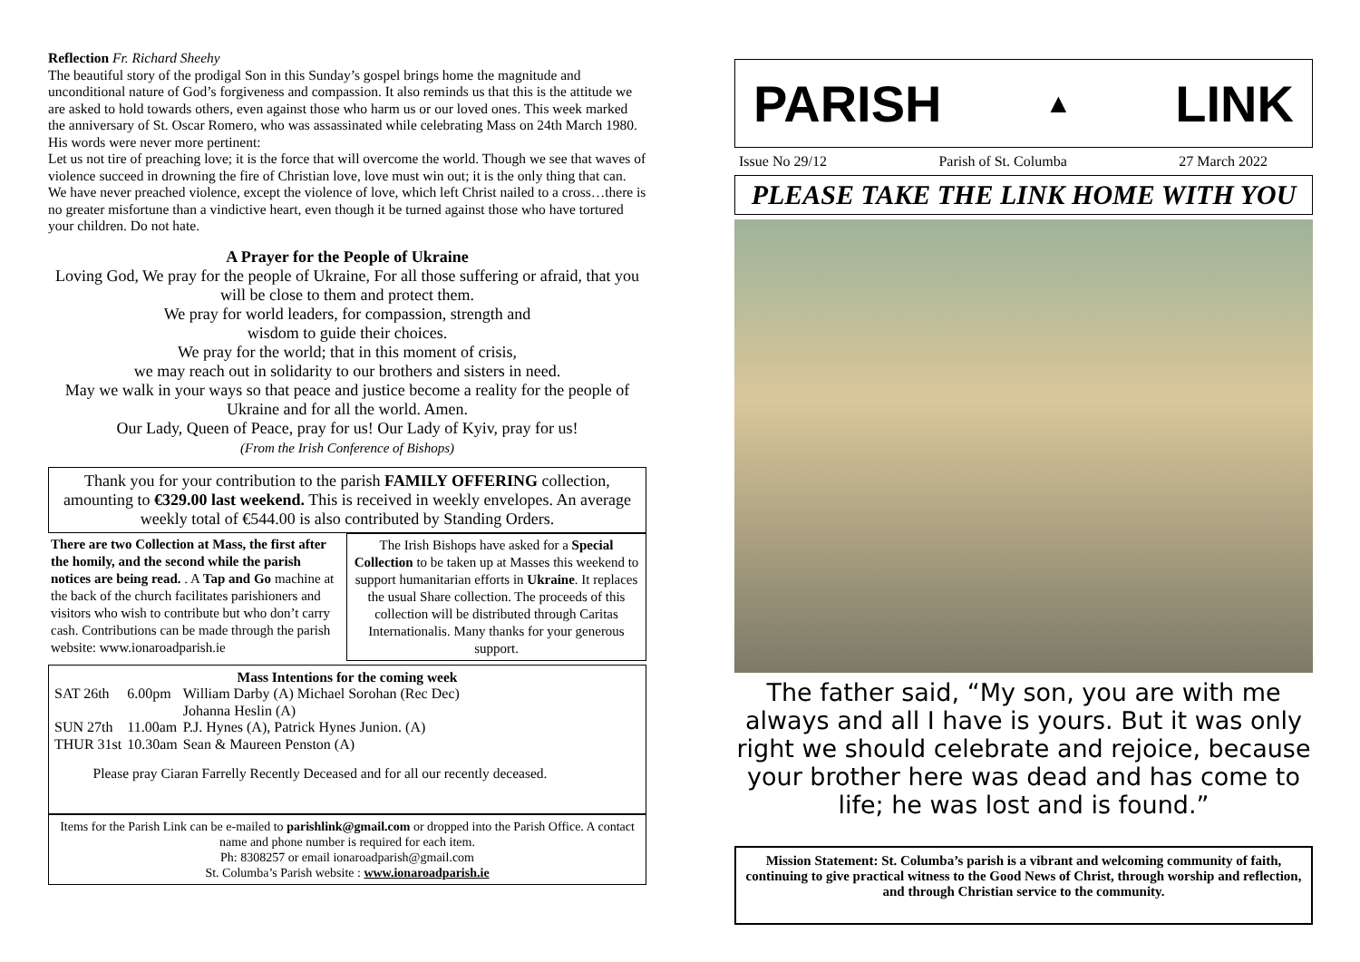Reflection Fr. Richard Sheehy
The beautiful story of the prodigal Son in this Sunday’s gospel brings home the magnitude and unconditional nature of God’s forgiveness and compassion. It also reminds us that this is the attitude we are asked to hold towards others, even against those who harm us or our loved ones. This week marked the anniversary of St. Oscar Romero, who was assassinated while celebrating Mass on 24th March 1980. His words were never more pertinent:
Let us not tire of preaching love; it is the force that will overcome the world. Though we see that waves of violence succeed in drowning the fire of Christian love, love must win out; it is the only thing that can. We have never preached violence, except the violence of love, which left Christ nailed to a cross…there is no greater misfortune than a vindictive heart, even though it be turned against those who have tortured your children. Do not hate.
A Prayer for the People of Ukraine
Loving God, We pray for the people of Ukraine, For all those suffering or afraid, that you will be close to them and protect them.
We pray for world leaders, for compassion, strength and
wisdom to guide their choices.
We pray for the world; that in this moment of crisis,
we may reach out in solidarity to our brothers and sisters in need.
May we walk in your ways so that peace and justice become a reality for the people of Ukraine and for all the world. Amen.
Our Lady, Queen of Peace, pray for us! Our Lady of Kyiv, pray for us!
(From the Irish Conference of Bishops)
Thank you for your contribution to the parish FAMILY OFFERING collection, amounting to €329.00 last weekend. This is received in weekly envelopes. An average weekly total of €544.00 is also contributed by Standing Orders.
There are two Collection at Mass, the first after the homily, and the second while the parish notices are being read. . A Tap and Go machine at the back of the church facilitates parishioners and visitors who wish to contribute but who don’t carry cash. Contributions can be made through the parish website: www.ionaroadparish.ie
The Irish Bishops have asked for a Special Collection to be taken up at Masses this weekend to support humanitarian efforts in Ukraine. It replaces the usual Share collection. The proceeds of this collection will be distributed through Caritas Internationalis. Many thanks for your generous support.
Mass Intentions for the coming week
| SAT 26th | 6.00pm | William Darby (A) Michael Sorohan (Rec Dec) Johanna Heslin (A) |
| SUN 27th | 11.00am | P.J. Hynes (A), Patrick Hynes Junion. (A) |
| THUR 31st | 10.30am | Sean & Maureen Penston (A) |
Please pray Ciaran Farrelly Recently Deceased and for all our recently deceased.
Items for the Parish Link can be e-mailed to parishlink@gmail.com or dropped into the Parish Office. A contact name and phone number is required for each item.
Ph: 8308257 or email ionaroadparish@gmail.com
St. Columba’s Parish website : www.ionaroadparish.ie
PARISH ▲ LINK
Issue No 29/12 Parish of St. Columba 27 March 2022
PLEASE TAKE THE LINK HOME WITH YOU
The father said, “My son, you are with me always and all I have is yours. But it was only right we should celebrate and rejoice, because your brother here was dead and has come to life; he was lost and is found.”
Mission Statement: St. Columba’s parish is a vibrant and welcoming community of faith, continuing to give practical witness to the Good News of Christ, through worship and reflection, and through Christian service to the community.